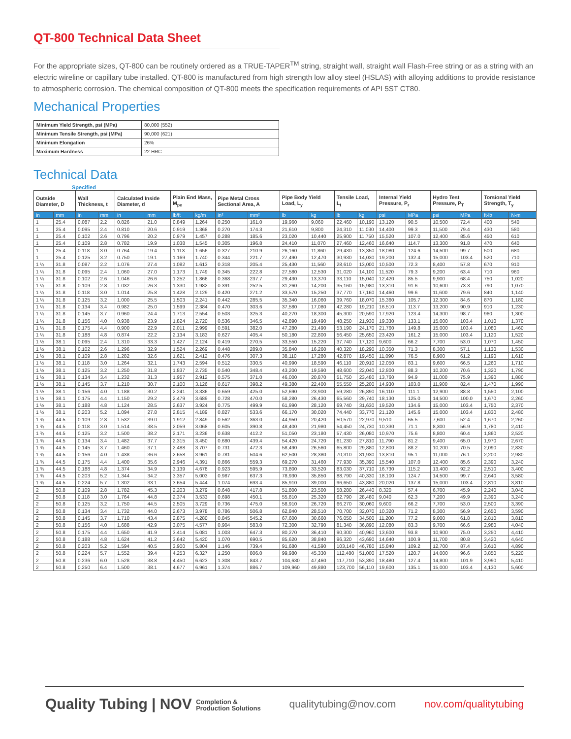QT-800 Technical Data Sheet
For the appropriate sizes, QT-800 can be routinely ordered as a TRUE-TAPER<sup>TM</sup> string, straight wall, straight wall Flash-Free string or as a string with an electric wireline or capillary tube installed. QT-800 is manufactured from high strength low alloy steel (HSLAS) with alloying additions to provide resistance to atmospheric corrosion. The chemical composition of QT-800 meets the specification requirements of API 5ST CT80.
Mechanical Properties
| Minimum Yield Strength, psi (MPa) | 80,000 (552) |
| Minimum Tensile Strength, psi (MPa) | 90,000 (621) |
| Minimum Elongation | 26% |
| Maximum Hardness | 22 HRC |
Technical Data
Specified
| Outside Diameter, D | | Wall Thickness, t | | Calculated Inside Diameter, d | | Plain End Mass, M<sub>pe</sub> | | Pipe Metal Cross Sectional Area, A | | Pipe Body Yield Load, L<sub>y</sub> | | Tensile Load, L<sub>t</sub> | | Internal Yield Pressure, P<sub>r</sub> | | Hydro Test Pressure, P<sub>T</sub> | | Torsional Yield Strength, T<sub>y</sub> | |
| --- | --- | --- | --- | --- | --- | --- | --- | --- | --- | --- | --- | --- | --- | --- | --- | --- | --- | --- | --- |
| in | mm | in | mm | in | mm | lb/ft | kg/m | in² | mm² | lb | kg | lb | kg | psi | MPa | psi | MPa | ft-lb | N-m |
| 1 | 25.4 | 0.087 | 2.2 | 0.826 | 21.0 | 0.849 | 1.264 | 0.250 | 161.0 | 19,960 | 9,060 | 22,460 | 10,190 | 13,120 | 90.5 | 10,500 | 72.4 | 400 | 540 |
| 1 | 25.4 | 0.095 | 2.4 | 0.810 | 20.6 | 0.919 | 1.368 | 0.270 | 174.3 | 21,610 | 9,800 | 24,310 | 11,030 | 14,400 | 99.3 | 11,500 | 79.4 | 430 | 580 |
| 1 | 25.4 | 0.102 | 2.6 | 0.796 | 20.2 | 0.979 | 1.457 | 0.288 | 185.6 | 23,020 | 10,440 | 25,900 | 11,750 | 15,520 | 107.0 | 12,400 | 85.6 | 450 | 610 |
| 1 | 25.4 | 0.109 | 2.8 | 0.782 | 19.9 | 1.038 | 1.545 | 0.305 | 196.8 | 24,410 | 11,070 | 27,460 | 12,460 | 16,640 | 114.7 | 13,300 | 91.8 | 470 | 640 |
| 1 | 25.4 | 0.118 | 3.0 | 0.764 | 19.4 | 1.113 | 1.656 | 0.327 | 210.9 | 26,160 | 11,860 | 29,430 | 13,350 | 18,080 | 124.6 | 14,500 | 99.7 | 500 | 680 |
| 1 | 25.4 | 0.125 | 3.2 | 0.750 | 19.1 | 1.169 | 1.740 | 0.344 | 221.7 | 27,490 | 12,470 | 30,930 | 14,030 | 19,200 | 132.4 | 15,000 | 103.4 | 520 | 710 |
| 1 ¼ | 31.8 | 0.087 | 2.2 | 1.076 | 27.4 | 1.082 | 1.613 | 0.318 | 205.4 | 25,430 | 11,560 | 28,610 | 13,000 | 10,500 | 72.3 | 8,400 | 57.8 | 670 | 910 |
| 1 ¼ | 31.8 | 0.095 | 2.4 | 1.060 | 27.0 | 1.173 | 1.749 | 0.345 | 222.8 | 27,580 | 12,530 | 31,020 | 14,100 | 11,520 | 79.3 | 9,200 | 63.4 | 710 | 960 |
| 1 ¼ | 31.8 | 0.102 | 2.6 | 1.046 | 26.6 | 1.252 | 1.866 | 0.368 | 237.7 | 29,430 | 13,370 | 33,110 | 15,040 | 12,420 | 85.5 | 9,900 | 68.4 | 750 | 1,020 |
| 1 ¼ | 31.8 | 0.109 | 2.8 | 1.032 | 26.3 | 1.330 | 1.982 | 0.391 | 252.5 | 31,260 | 14,200 | 35,160 | 15,980 | 13,310 | 91.6 | 10,600 | 73.3 | 790 | 1,070 |
| 1 ¼ | 31.8 | 0.118 | 3.0 | 1.014 | 25.8 | 1.428 | 2.129 | 0.420 | 271.2 | 33,570 | 15,250 | 37,770 | 17,160 | 14,460 | 99.6 | 11,600 | 79.6 | 840 | 1,140 |
| 1 ¼ | 31.8 | 0.125 | 3.2 | 1.000 | 25.5 | 1.503 | 2.241 | 0.442 | 285.5 | 35,340 | 16,060 | 39,760 | 18,070 | 15,360 | 105.7 | 12,300 | 84.6 | 870 | 1,180 |
| 1 ¼ | 31.8 | 0.134 | 3.4 | 0.982 | 25.0 | 1.599 | 2.384 | 0.470 | 303.6 | 37,580 | 17,080 | 42,280 | 19,210 | 16,510 | 113.7 | 13,200 | 90.9 | 910 | 1,230 |
| 1 ¼ | 31.8 | 0.145 | 3.7 | 0.960 | 24.4 | 1.713 | 2.554 | 0.503 | 325.3 | 40,270 | 18,300 | 45,300 | 20,590 | 17,920 | 123.4 | 14,300 | 98.7 | 960 | 1,300 |
| 1 ¼ | 31.8 | 0.156 | 4.0 | 0.938 | 23.9 | 1.824 | 2.720 | 0.536 | 346.5 | 42,890 | 19,490 | 48,250 | 21,930 | 19,330 | 133.1 | 15,000 | 103.4 | 1,010 | 1,370 |
| 1 ¼ | 31.8 | 0.175 | 4.4 | 0.900 | 22.9 | 2.011 | 2.999 | 0.591 | 382.0 | 47,280 | 21,490 | 53,190 | 24,170 | 21,760 | 149.8 | 15,000 | 103.4 | 1,080 | 1,460 |
| 1 ¼ | 31.8 | 0.188 | 4.8 | 0.874 | 22.2 | 2.134 | 3.183 | 0.627 | 405.4 | 50,180 | 22,800 | 56,450 | 25,650 | 23,420 | 161.2 | 15,000 | 103.4 | 1,120 | 1,520 |
| 1 ½ | 38.1 | 0.095 | 2.4 | 1.310 | 33.3 | 1.427 | 2.124 | 0.419 | 270.5 | 33,550 | 15,220 | 37,740 | 17,120 | 9,600 | 66.2 | 7,700 | 53.0 | 1,070 | 1,450 |
| 1 ½ | 38.1 | 0.102 | 2.6 | 1.296 | 32.9 | 1.524 | 2.269 | 0.448 | 289.0 | 35,840 | 16,260 | 40,320 | 18,290 | 10,350 | 71.3 | 8,300 | 57.1 | 1,130 | 1,530 |
| 1 ½ | 38.1 | 0.109 | 2.8 | 1.282 | 32.6 | 1.621 | 2.412 | 0.476 | 307.3 | 38,110 | 17,280 | 42,870 | 19,450 | 11,090 | 76.5 | 8,900 | 61.2 | 1,190 | 1,610 |
| 1 ½ | 38.1 | 0.118 | 3.0 | 1.264 | 32.1 | 1.743 | 2.594 | 0.512 | 330.5 | 40,990 | 18,590 | 46,110 | 20,910 | 12,050 | 83.1 | 9,600 | 66.5 | 1,260 | 1,710 |
| 1 ½ | 38.1 | 0.125 | 3.2 | 1.250 | 31.8 | 1.837 | 2.735 | 0.540 | 348.4 | 43,200 | 19,590 | 48,600 | 22,040 | 12,800 | 88.3 | 10,200 | 70.6 | 1,320 | 1,790 |
| 1 ½ | 38.1 | 0.134 | 3.4 | 1.232 | 31.3 | 1.957 | 2.912 | 0.575 | 371.0 | 46,000 | 20,870 | 51,750 | 23,480 | 13,760 | 94.9 | 11,000 | 75.9 | 1,390 | 1,880 |
| 1 ½ | 38.1 | 0.145 | 3.7 | 1.210 | 30.7 | 2.100 | 3.126 | 0.617 | 398.2 | 49,380 | 22,400 | 55,550 | 25,200 | 14,930 | 103.0 | 11,900 | 82.4 | 1,470 | 1,990 |
| 1 ½ | 38.1 | 0.156 | 4.0 | 1.188 | 30.2 | 2.241 | 3.336 | 0.659 | 425.0 | 52,690 | 23,900 | 59,280 | 26,890 | 16,110 | 111.1 | 12,900 | 88.8 | 1,550 | 2,100 |
| 1 ½ | 38.1 | 0.175 | 4.4 | 1.150 | 29.2 | 2.479 | 3.689 | 0.728 | 470.0 | 58,280 | 26,430 | 65,560 | 29,740 | 18,130 | 125.0 | 14,500 | 100.0 | 1,670 | 2,260 |
| 1 ½ | 38.1 | 0.188 | 4.8 | 1.124 | 28.5 | 2.637 | 3.924 | 0.775 | 499.9 | 61,990 | 28,120 | 69,740 | 31,630 | 19,520 | 134.6 | 15,000 | 103.4 | 1,750 | 2,370 |
| 1 ½ | 38.1 | 0.203 | 5.2 | 1.094 | 27.8 | 2.815 | 4.189 | 0.827 | 533.6 | 66,170 | 30,020 | 74,440 | 33,770 | 21,120 | 145.6 | 15,000 | 103.4 | 1,830 | 2,480 |
| 1 ¾ | 44.5 | 0.109 | 2.8 | 1.532 | 39.0 | 1.912 | 2.849 | 0.562 | 363.0 | 44,950 | 20,420 | 50,570 | 22,970 | 9,510 | 65.5 | 7,600 | 52.4 | 1,670 | 2,260 |
| 1 ¾ | 44.5 | 0.118 | 3.0 | 1.514 | 38.5 | 2.059 | 3.068 | 0.605 | 390.8 | 48,400 | 21,980 | 54,450 | 24,730 | 10,330 | 71.1 | 8,300 | 56.9 | 1,780 | 2,410 |
| 1 ¾ | 44.5 | 0.125 | 3.2 | 1.500 | 38.2 | 2.171 | 3.236 | 0.638 | 412.2 | 51,050 | 23,180 | 57,430 | 26,080 | 10,970 | 75.6 | 8,800 | 60.4 | 1,860 | 2,520 |
| 1 ¾ | 44.5 | 0.134 | 3.4 | 1.482 | 37.7 | 2.315 | 3.450 | 0.680 | 439.4 | 54,420 | 24,720 | 61,230 | 27,810 | 11,790 | 81.2 | 9,400 | 65.0 | 1,970 | 2,670 |
| 1 ¾ | 44.5 | 0.145 | 3.7 | 1.460 | 37.1 | 2.488 | 3.707 | 0.731 | 472.3 | 58,490 | 26,560 | 65,800 | 29,880 | 12,800 | 88.2 | 10,200 | 70.5 | 2,090 | 2,830 |
| 1 ¾ | 44.5 | 0.156 | 4.0 | 1.438 | 36.6 | 2.658 | 3.961 | 0.781 | 504.6 | 62,500 | 28,380 | 70,310 | 31,930 | 13,810 | 95.1 | 11,000 | 76.1 | 2,200 | 2,980 |
| 1 ¾ | 44.5 | 0.175 | 4.4 | 1.400 | 35.6 | 2.946 | 4.391 | 0.866 | 559.3 | 69,270 | 31,460 | 77,930 | 35,390 | 15,540 | 107.0 | 12,400 | 85.6 | 2,390 | 3,240 |
| 1 ¾ | 44.5 | 0.188 | 4.8 | 1.374 | 34.9 | 3.139 | 4.678 | 0.923 | 595.9 | 73,800 | 33,520 | 83,030 | 37,710 | 16,730 | 115.2 | 13,400 | 92.2 | 2,510 | 3,400 |
| 1 ¾ | 44.5 | 0.203 | 5.2 | 1.344 | 34.2 | 3.357 | 5.003 | 0.987 | 637.3 | 78,930 | 35,850 | 88,790 | 40,330 | 18,100 | 124.7 | 14,500 | 99.7 | 2,640 | 3,580 |
| 1 ¾ | 44.5 | 0.224 | 5.7 | 1.302 | 33.1 | 3.654 | 5.444 | 1.074 | 693.4 | 85,910 | 39,000 | 96,650 | 43,880 | 20,020 | 137.8 | 15,000 | 103.4 | 2,810 | 3,810 |
| 2 | 50.8 | 0.109 | 2.8 | 1.782 | 45.3 | 2.203 | 3.279 | 0.648 | 417.8 | 51,800 | 23,500 | 58,280 | 26,440 | 8,320 | 57.4 | 6,700 | 45.9 | 2,240 | 3,040 |
| 2 | 50.8 | 0.118 | 3.0 | 1.764 | 44.8 | 2.374 | 3.533 | 0.698 | 450.1 | 55,810 | 25,320 | 62,790 | 28,480 | 9,040 | 62.3 | 7,200 | 49.9 | 2,390 | 3,240 |
| 2 | 50.8 | 0.125 | 3.2 | 1.750 | 44.5 | 2.505 | 3.729 | 0.736 | 475.0 | 58,910 | 26,720 | 66,270 | 30,060 | 9,600 | 66.2 | 7,700 | 53.0 | 2,500 | 3,390 |
| 2 | 50.8 | 0.134 | 3.4 | 1.732 | 44.0 | 2.673 | 3.978 | 0.786 | 506.8 | 62,840 | 28,510 | 70,700 | 32,070 | 10,320 | 71.2 | 8,300 | 56.9 | 2,650 | 3,590 |
| 2 | 50.8 | 0.145 | 3.7 | 1.710 | 43.4 | 2.875 | 4.280 | 0.845 | 545.2 | 67,600 | 30,660 | 76,050 | 34,500 | 11,200 | 77.2 | 9,000 | 61.8 | 2,810 | 3,810 |
| 2 | 50.8 | 0.156 | 4.0 | 1.688 | 42.9 | 3.075 | 4.577 | 0.904 | 583.0 | 72,300 | 32,790 | 81,340 | 36,890 | 12,080 | 83.3 | 9,700 | 66.6 | 2,980 | 4,040 |
| 2 | 50.8 | 0.175 | 4.4 | 1.650 | 41.9 | 3.414 | 5.081 | 1.003 | 647.3 | 80,270 | 36,410 | 90,300 | 40,960 | 13,600 | 93.8 | 10,900 | 75.0 | 3,250 | 4,410 |
| 2 | 50.8 | 0.188 | 4.8 | 1.624 | 41.2 | 3.642 | 5.420 | 1.070 | 690.5 | 85,620 | 38,840 | 96,320 | 43,690 | 14,640 | 100.9 | 11,700 | 80.8 | 3,420 | 4,640 |
| 2 | 50.8 | 0.203 | 5.2 | 1.594 | 40.5 | 3.900 | 5.804 | 1.146 | 739.4 | 91,680 | 41,590 | 103,140 | 46,780 | 15,840 | 109.2 | 12,700 | 87.4 | 3,610 | 4,890 |
| 2 | 50.8 | 0.224 | 5.7 | 1.552 | 39.4 | 4.253 | 6.327 | 1.250 | 806.0 | 99,980 | 45,330 | 112,480 | 51,000 | 17,520 | 120.7 | 14,000 | 96.6 | 3,850 | 5,220 |
| 2 | 50.8 | 0.236 | 6.0 | 1.528 | 38.8 | 4.450 | 6.623 | 1.308 | 843.7 | 104,630 | 47,460 | 117,710 | 53,390 | 18,480 | 127.4 | 14,800 | 101.9 | 3,990 | 5,410 |
| 2 | 50.8 | 0.250 | 6.4 | 1.500 | 38.1 | 4.677 | 6.961 | 1.374 | 886.7 | 109,960 | 49,880 | 123,700 | 56,110 | 19,600 | 135.1 | 15,000 | 103.4 | 4,130 | 5,600 |
Quality Tubing | NOV Completion &
Production Solutions
qualitytubing@nov.com nov.com/qualitytubing